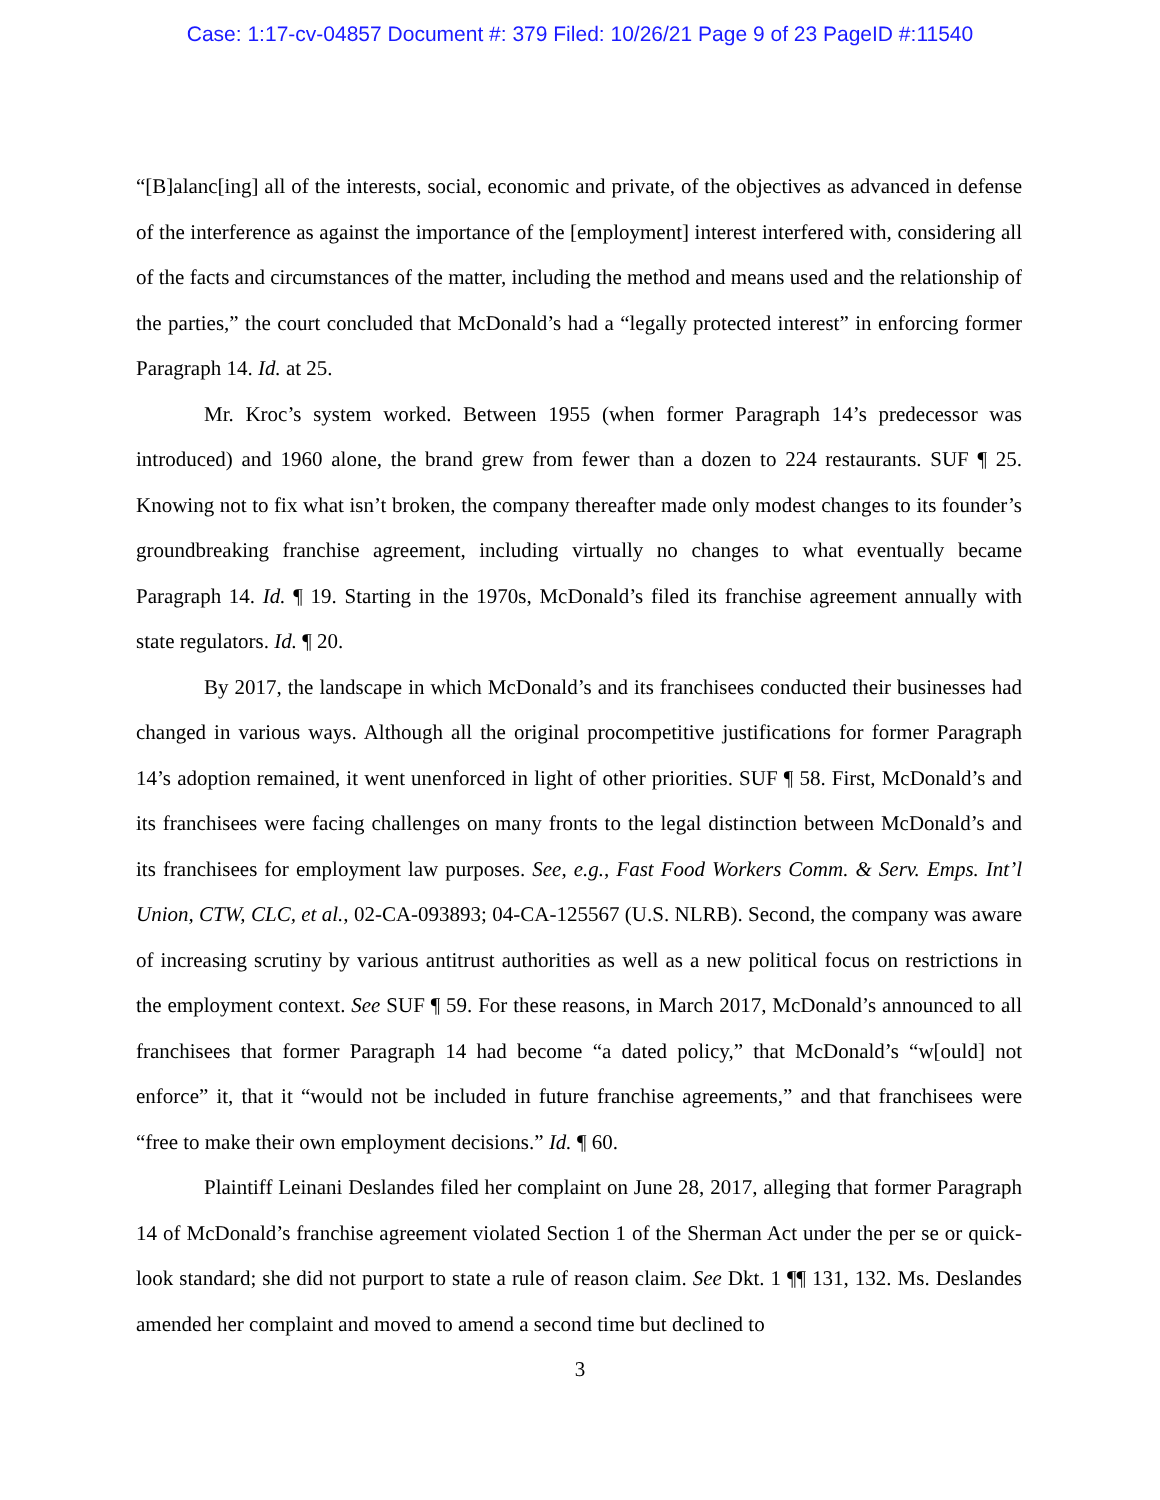Case: 1:17-cv-04857 Document #: 379 Filed: 10/26/21 Page 9 of 23 PageID #:11540
“[B]alanc[ing] all of the interests, social, economic and private, of the objectives as advanced in defense of the interference as against the importance of the [employment] interest interfered with, considering all of the facts and circumstances of the matter, including the method and means used and the relationship of the parties,” the court concluded that McDonald’s had a “legally protected interest” in enforcing former Paragraph 14. Id. at 25.
Mr. Kroc’s system worked. Between 1955 (when former Paragraph 14’s predecessor was introduced) and 1960 alone, the brand grew from fewer than a dozen to 224 restaurants. SUF ¶ 25. Knowing not to fix what isn’t broken, the company thereafter made only modest changes to its founder’s groundbreaking franchise agreement, including virtually no changes to what eventually became Paragraph 14. Id. ¶ 19. Starting in the 1970s, McDonald’s filed its franchise agreement annually with state regulators. Id. ¶ 20.
By 2017, the landscape in which McDonald’s and its franchisees conducted their businesses had changed in various ways. Although all the original procompetitive justifications for former Paragraph 14’s adoption remained, it went unenforced in light of other priorities. SUF ¶ 58. First, McDonald’s and its franchisees were facing challenges on many fronts to the legal distinction between McDonald’s and its franchisees for employment law purposes. See, e.g., Fast Food Workers Comm. & Serv. Emps. Int’l Union, CTW, CLC, et al., 02-CA-093893; 04-CA-125567 (U.S. NLRB). Second, the company was aware of increasing scrutiny by various antitrust authorities as well as a new political focus on restrictions in the employment context. See SUF ¶ 59. For these reasons, in March 2017, McDonald’s announced to all franchisees that former Paragraph 14 had become “a dated policy,” that McDonald’s “w[ould] not enforce” it, that it “would not be included in future franchise agreements,” and that franchisees were “free to make their own employment decisions.” Id. ¶ 60.
Plaintiff Leinani Deslandes filed her complaint on June 28, 2017, alleging that former Paragraph 14 of McDonald’s franchise agreement violated Section 1 of the Sherman Act under the per se or quick-look standard; she did not purport to state a rule of reason claim. See Dkt. 1 ¶¶ 131, 132. Ms. Deslandes amended her complaint and moved to amend a second time but declined to
3